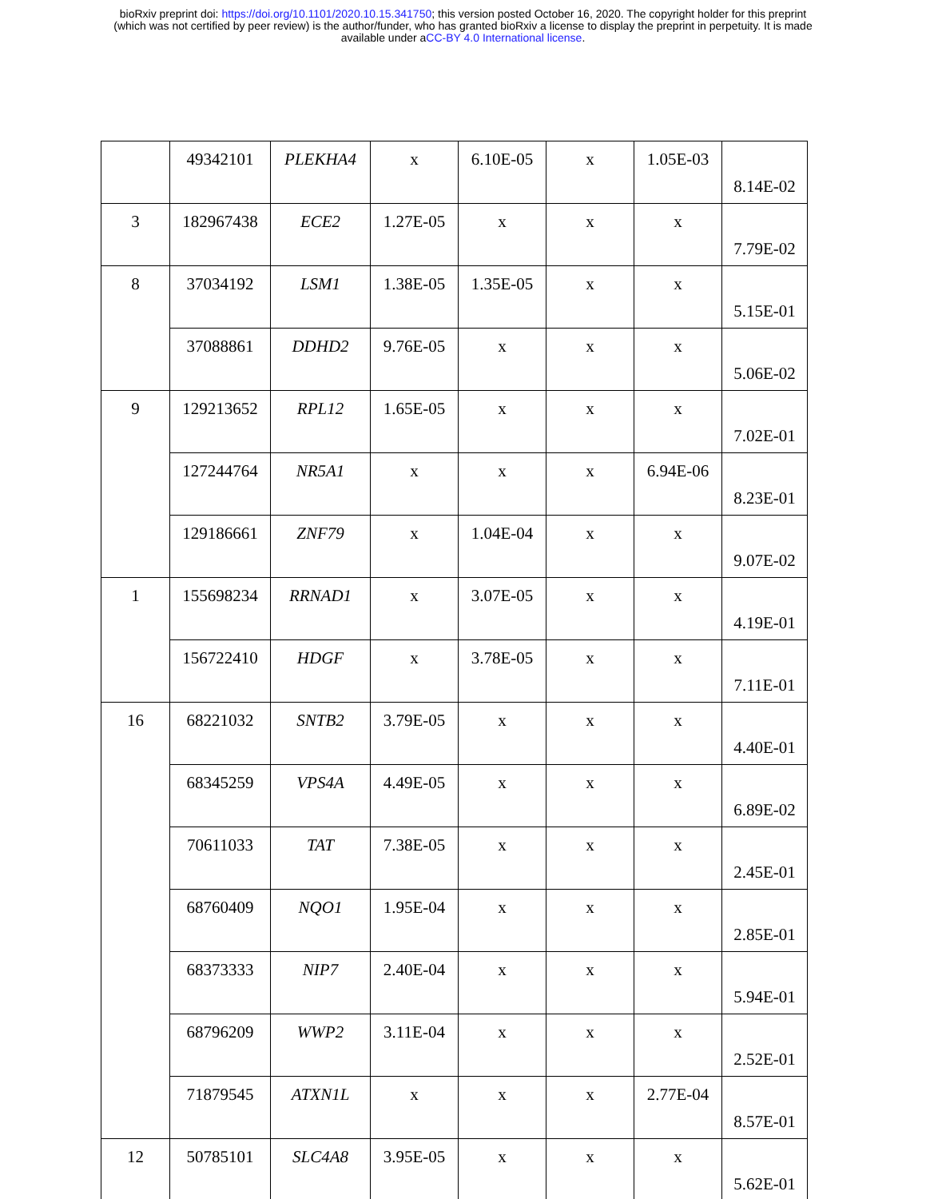bioRxiv preprint doi: https://doi.org/10.1101/2020.10.15.341750; this version posted October 16, 2020. The copyright holder for this preprint
(which was not certified by peer review) is the author/funder, who has granted bioRxiv a license to display the preprint in perpetuity. It is made
available under aCC-BY 4.0 International license.
| | 49342101 | PLEKHA4 | x | 6.10E-05 | x | 1.05E-03 | 8.14E-02 |
| 3 | 182967438 | ECE2 | 1.27E-05 | x | x | x | 7.79E-02 |
| 8 | 37034192 | LSM1 | 1.38E-05 | 1.35E-05 | x | x | 5.15E-01 |
| | 37088861 | DDHD2 | 9.76E-05 | x | x | x | 5.06E-02 |
| 9 | 129213652 | RPL12 | 1.65E-05 | x | x | x | 7.02E-01 |
| | 127244764 | NR5A1 | x | x | x | 6.94E-06 | 8.23E-01 |
| | 129186661 | ZNF79 | x | 1.04E-04 | x | x | 9.07E-02 |
| 1 | 155698234 | RRNAD1 | x | 3.07E-05 | x | x | 4.19E-01 |
| | 156722410 | HDGF | x | 3.78E-05 | x | x | 7.11E-01 |
| 16 | 68221032 | SNTB2 | 3.79E-05 | x | x | x | 4.40E-01 |
| | 68345259 | VPS4A | 4.49E-05 | x | x | x | 6.89E-02 |
| | 70611033 | TAT | 7.38E-05 | x | x | x | 2.45E-01 |
| | 68760409 | NQO1 | 1.95E-04 | x | x | x | 2.85E-01 |
| | 68373333 | NIP7 | 2.40E-04 | x | x | x | 5.94E-01 |
| | 68796209 | WWP2 | 3.11E-04 | x | x | x | 2.52E-01 |
| | 71879545 | ATXN1L | x | x | x | 2.77E-04 | 8.57E-01 |
| 12 | 50785101 | SLC4A8 | 3.95E-05 | x | x | x | 5.62E-01 |